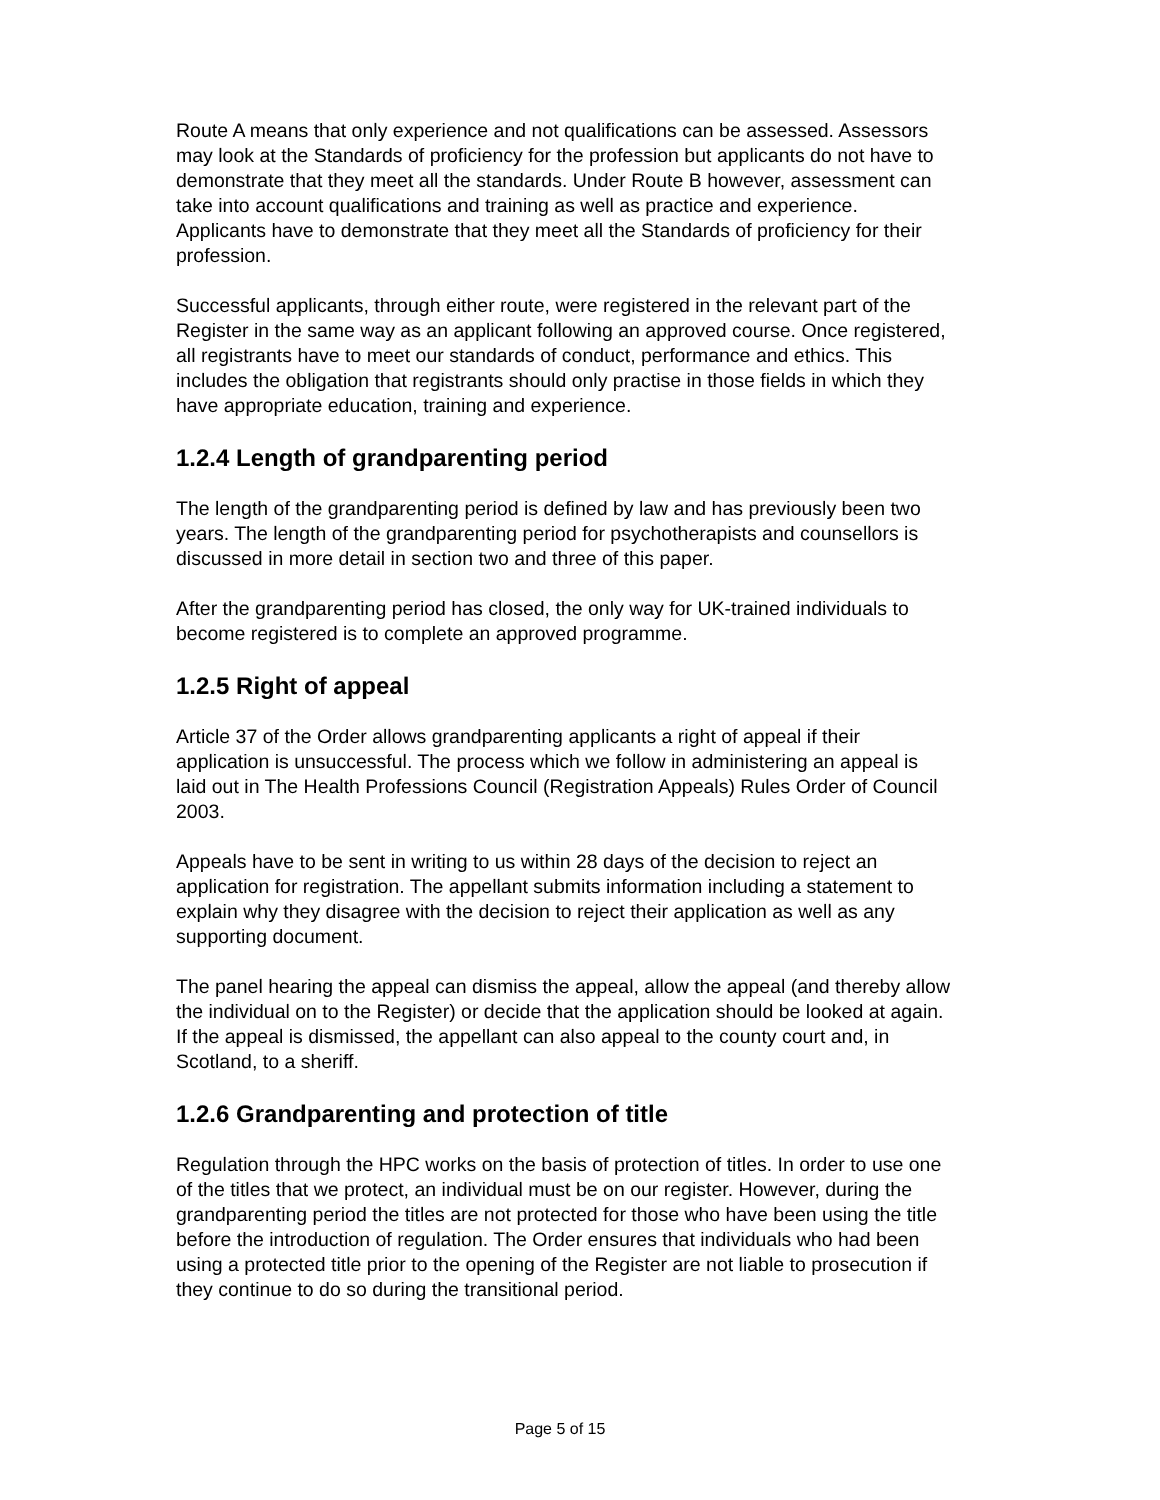Route A means that only experience and not qualifications can be assessed. Assessors may look at the Standards of proficiency for the profession but applicants do not have to demonstrate that they meet all the standards. Under Route B however, assessment can take into account qualifications and training as well as practice and experience. Applicants have to demonstrate that they meet all the Standards of proficiency for their profession.
Successful applicants, through either route, were registered in the relevant part of the Register in the same way as an applicant following an approved course. Once registered, all registrants have to meet our standards of conduct, performance and ethics. This includes the obligation that registrants should only practise in those fields in which they have appropriate education, training and experience.
1.2.4 Length of grandparenting period
The length of the grandparenting period is defined by law and has previously been two years. The length of the grandparenting period for psychotherapists and counsellors is discussed in more detail in section two and three of this paper.
After the grandparenting period has closed, the only way for UK-trained individuals to become registered is to complete an approved programme.
1.2.5 Right of appeal
Article 37 of the Order allows grandparenting applicants a right of appeal if their application is unsuccessful. The process which we follow in administering an appeal is laid out in The Health Professions Council (Registration Appeals) Rules Order of Council 2003.
Appeals have to be sent in writing to us within 28 days of the decision to reject an application for registration. The appellant submits information including a statement to explain why they disagree with the decision to reject their application as well as any supporting document.
The panel hearing the appeal can dismiss the appeal, allow the appeal (and thereby allow the individual on to the Register) or decide that the application should be looked at again. If the appeal is dismissed, the appellant can also appeal to the county court and, in Scotland, to a sheriff.
1.2.6 Grandparenting and protection of title
Regulation through the HPC works on the basis of protection of titles. In order to use one of the titles that we protect, an individual must be on our register. However, during the grandparenting period the titles are not protected for those who have been using the title before the introduction of regulation. The Order ensures that individuals who had been using a protected title prior to the opening of the Register are not liable to prosecution if they continue to do so during the transitional period.
Page 5 of 15